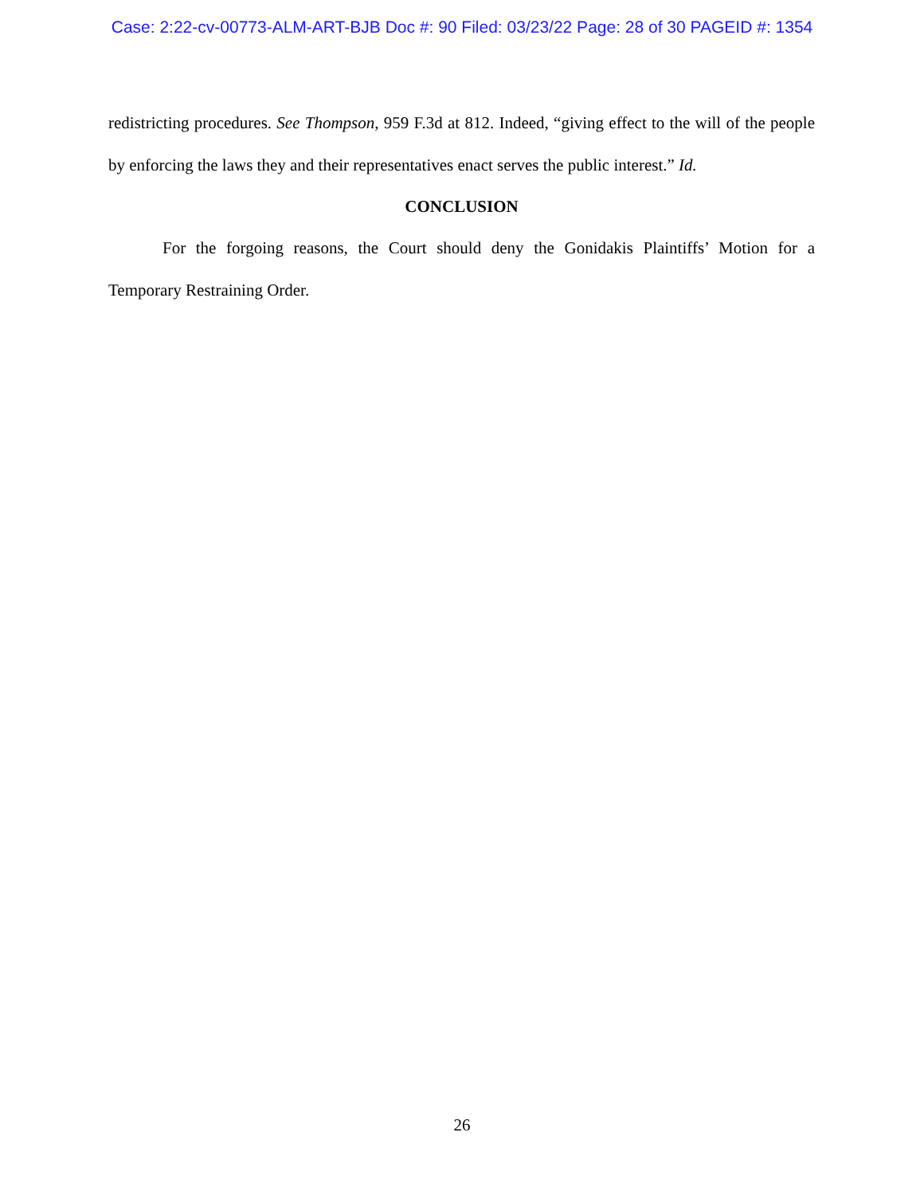Case: 2:22-cv-00773-ALM-ART-BJB Doc #: 90 Filed: 03/23/22 Page: 28 of 30 PAGEID #: 1354
redistricting procedures. See Thompson, 959 F.3d at 812. Indeed, “giving effect to the will of the people by enforcing the laws they and their representatives enact serves the public interest.” Id.
CONCLUSION
For the forgoing reasons, the Court should deny the Gonidakis Plaintiffs’ Motion for a Temporary Restraining Order.
26